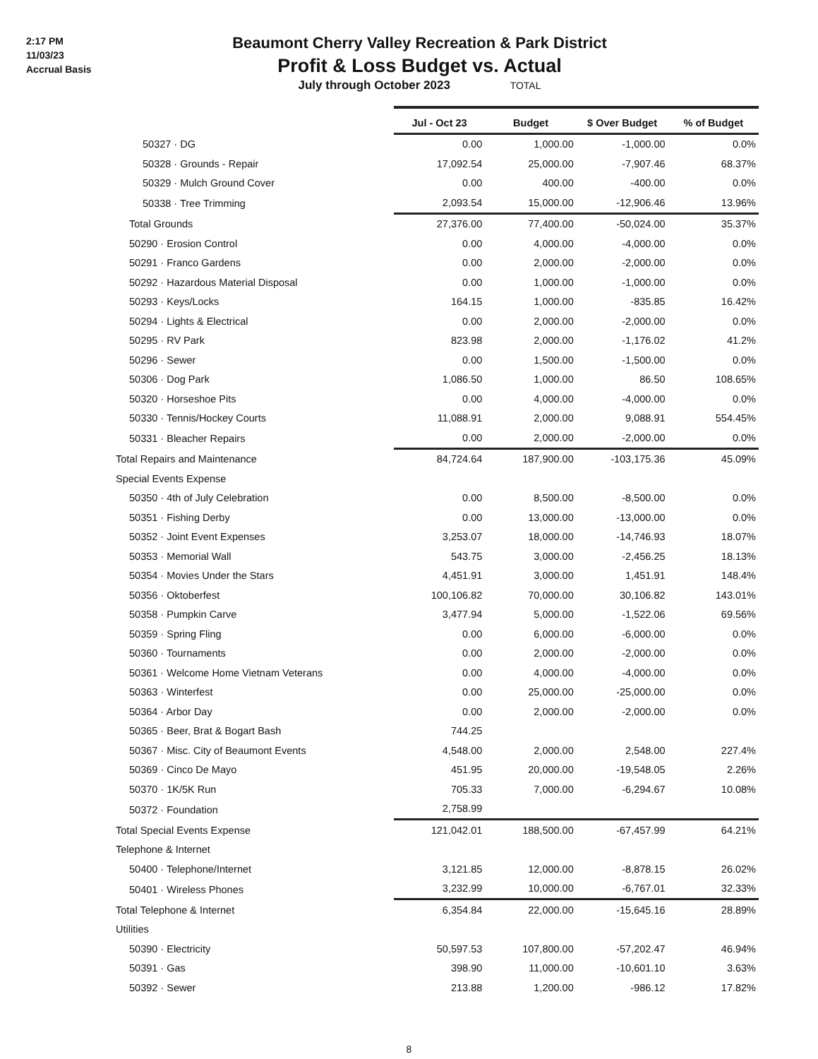2:17 PM
11/03/23
Accrual Basis
Beaumont Cherry Valley Recreation & Park District
Profit & Loss Budget vs. Actual
July through October 2023 TOTAL
| | Jul - Oct 23 | Budget | $ Over Budget | % of Budget |
| --- | --- | --- | --- | --- |
| 50327 · DG | 0.00 | 1,000.00 | -1,000.00 | 0.0% |
| 50328 · Grounds - Repair | 17,092.54 | 25,000.00 | -7,907.46 | 68.37% |
| 50329 · Mulch Ground Cover | 0.00 | 400.00 | -400.00 | 0.0% |
| 50338 · Tree Trimming | 2,093.54 | 15,000.00 | -12,906.46 | 13.96% |
| Total Grounds | 27,376.00 | 77,400.00 | -50,024.00 | 35.37% |
| 50290 · Erosion Control | 0.00 | 4,000.00 | -4,000.00 | 0.0% |
| 50291 · Franco Gardens | 0.00 | 2,000.00 | -2,000.00 | 0.0% |
| 50292 · Hazardous Material Disposal | 0.00 | 1,000.00 | -1,000.00 | 0.0% |
| 50293 · Keys/Locks | 164.15 | 1,000.00 | -835.85 | 16.42% |
| 50294 · Lights & Electrical | 0.00 | 2,000.00 | -2,000.00 | 0.0% |
| 50295 · RV Park | 823.98 | 2,000.00 | -1,176.02 | 41.2% |
| 50296 · Sewer | 0.00 | 1,500.00 | -1,500.00 | 0.0% |
| 50306 · Dog Park | 1,086.50 | 1,000.00 | 86.50 | 108.65% |
| 50320 · Horseshoe Pits | 0.00 | 4,000.00 | -4,000.00 | 0.0% |
| 50330 · Tennis/Hockey Courts | 11,088.91 | 2,000.00 | 9,088.91 | 554.45% |
| 50331 · Bleacher Repairs | 0.00 | 2,000.00 | -2,000.00 | 0.0% |
| Total Repairs and Maintenance | 84,724.64 | 187,900.00 | -103,175.36 | 45.09% |
| Special Events Expense | | | | |
| 50350 · 4th of July Celebration | 0.00 | 8,500.00 | -8,500.00 | 0.0% |
| 50351 · Fishing Derby | 0.00 | 13,000.00 | -13,000.00 | 0.0% |
| 50352 · Joint Event Expenses | 3,253.07 | 18,000.00 | -14,746.93 | 18.07% |
| 50353 · Memorial Wall | 543.75 | 3,000.00 | -2,456.25 | 18.13% |
| 50354 · Movies Under the Stars | 4,451.91 | 3,000.00 | 1,451.91 | 148.4% |
| 50356 · Oktoberfest | 100,106.82 | 70,000.00 | 30,106.82 | 143.01% |
| 50358 · Pumpkin Carve | 3,477.94 | 5,000.00 | -1,522.06 | 69.56% |
| 50359 · Spring Fling | 0.00 | 6,000.00 | -6,000.00 | 0.0% |
| 50360 · Tournaments | 0.00 | 2,000.00 | -2,000.00 | 0.0% |
| 50361 · Welcome Home Vietnam Veterans | 0.00 | 4,000.00 | -4,000.00 | 0.0% |
| 50363 · Winterfest | 0.00 | 25,000.00 | -25,000.00 | 0.0% |
| 50364 · Arbor Day | 0.00 | 2,000.00 | -2,000.00 | 0.0% |
| 50365 · Beer, Brat & Bogart Bash | 744.25 | | | |
| 50367 · Misc. City of Beaumont Events | 4,548.00 | 2,000.00 | 2,548.00 | 227.4% |
| 50369 · Cinco De Mayo | 451.95 | 20,000.00 | -19,548.05 | 2.26% |
| 50370 · 1K/5K Run | 705.33 | 7,000.00 | -6,294.67 | 10.08% |
| 50372 · Foundation | 2,758.99 | | | |
| Total Special Events Expense | 121,042.01 | 188,500.00 | -67,457.99 | 64.21% |
| Telephone & Internet | | | | |
| 50400 · Telephone/Internet | 3,121.85 | 12,000.00 | -8,878.15 | 26.02% |
| 50401 · Wireless Phones | 3,232.99 | 10,000.00 | -6,767.01 | 32.33% |
| Total Telephone & Internet | 6,354.84 | 22,000.00 | -15,645.16 | 28.89% |
| Utilities | | | | |
| 50390 · Electricity | 50,597.53 | 107,800.00 | -57,202.47 | 46.94% |
| 50391 · Gas | 398.90 | 11,000.00 | -10,601.10 | 3.63% |
| 50392 · Sewer | 213.88 | 1,200.00 | -986.12 | 17.82% |
8